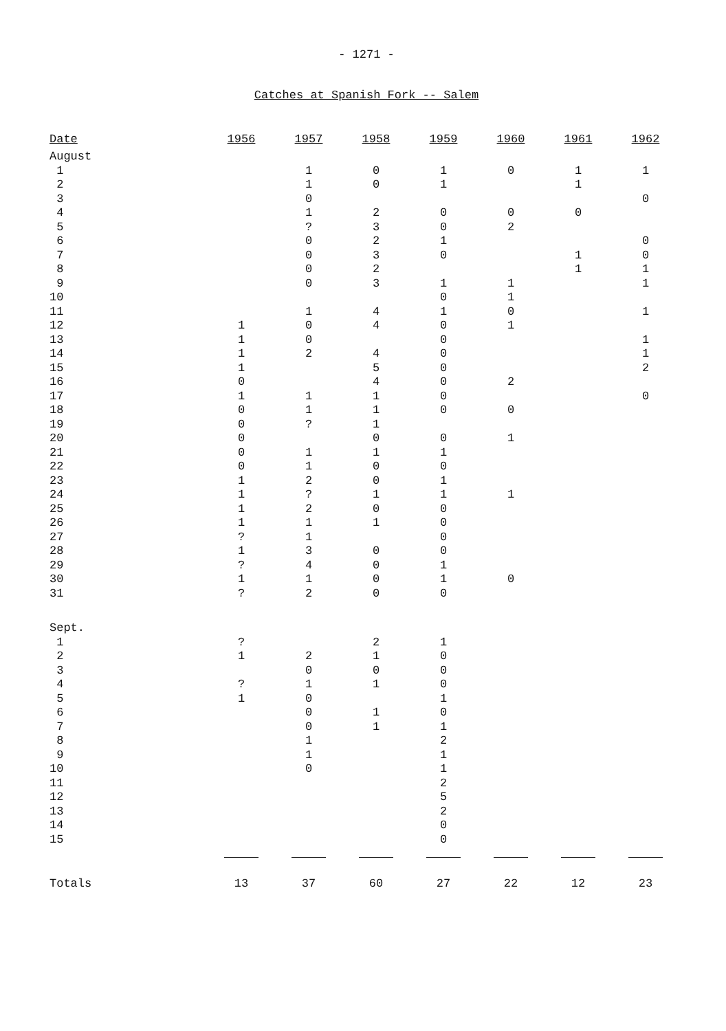- 1271 -
Catches at Spanish Fork -- Salem
| Date | 1956 | 1957 | 1958 | 1959 | 1960 | 1961 | 1962 |
| --- | --- | --- | --- | --- | --- | --- | --- |
| August | | | | | | | |
| 1 | | 1 | 0 | 1 | 0 | 1 | 1 |
| 2 | | 1 | 0 | 1 | | 1 | |
| 3 | | 0 | | | | | 0 |
| 4 | | 1 | 2 | 0 | 0 | 0 | |
| 5 | | ? | 3 | 0 | 2 | | |
| 6 | | 0 | 2 | 1 | | | 0 |
| 7 | | 0 | 3 | 0 | | 1 | 0 |
| 8 | | 0 | 2 | | | 1 | 1 |
| 9 | | 0 | 3 | 1 | 1 | | 1 |
| 10 | | | | 0 | 1 | | |
| 11 | | 1 | 4 | 1 | 0 | | 1 |
| 12 | 1 | 0 | 4 | 0 | 1 | | |
| 13 | 1 | 0 | | 0 | | | 1 |
| 14 | 1 | 2 | 4 | 0 | | | 1 |
| 15 | 1 | | 5 | 0 | | | 2 |
| 16 | 0 | | 4 | 0 | 2 | | |
| 17 | 1 | 1 | 1 | 0 | | | 0 |
| 18 | 0 | 1 | 1 | 0 | 0 | | |
| 19 | 0 | ? | 1 | | | | |
| 20 | 0 | | 0 | 0 | 1 | | |
| 21 | 0 | 1 | 1 | 1 | | | |
| 22 | 0 | 1 | 0 | 0 | | | |
| 23 | 1 | 2 | 0 | 1 | | | |
| 24 | 1 | ? | 1 | 1 | 1 | | |
| 25 | 1 | 2 | 0 | 0 | | | |
| 26 | 1 | 1 | 1 | 0 | | | |
| 27 | ? | 1 | | 0 | | | |
| 28 | 1 | 3 | 0 | 0 | | | |
| 29 | ? | 4 | 0 | 1 | | | |
| 30 | 1 | 1 | 0 | 1 | 0 | | |
| 31 | ? | 2 | 0 | 0 | | | |
| Sept. | | | | | | | |
| 1 | ? | | 2 | 1 | | | |
| 2 | 1 | 2 | 1 | 0 | | | |
| 3 | | 0 | 0 | 0 | | | |
| 4 | ? | 1 | 1 | 0 | | | |
| 5 | 1 | 0 | | 1 | | | |
| 6 | | 0 | 1 | 0 | | | |
| 7 | | 0 | 1 | 1 | | | |
| 8 | | 1 | | 2 | | | |
| 9 | | 1 | | 1 | | | |
| 10 | | 0 | | 1 | | | |
| 11 | | | | 2 | | | |
| 12 | | | | 5 | | | |
| 13 | | | | 2 | | | |
| 14 | | | | 0 | | | |
| 15 | | | | 0 | | | |
| Totals | 13 | 37 | 60 | 27 | 22 | 12 | 23 |